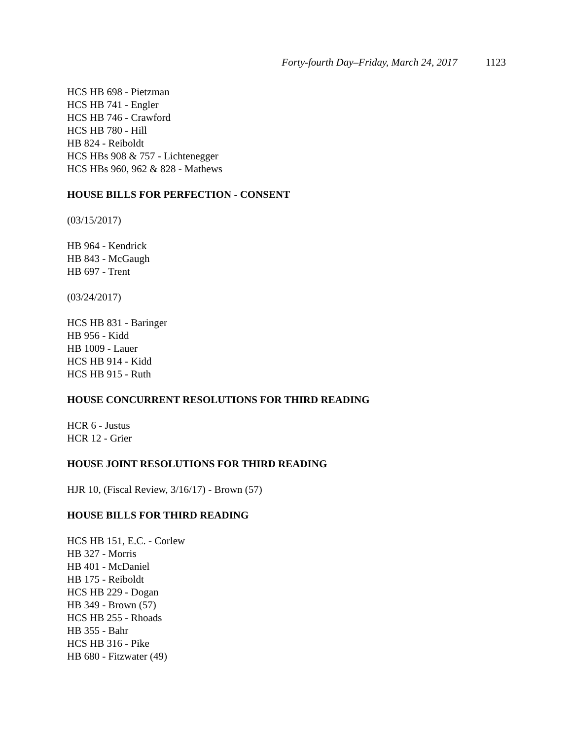Forty-fourth Day–Friday, March 24, 2017 1123
HCS HB 698 - Pietzman
HCS HB 741 - Engler
HCS HB 746 - Crawford
HCS HB 780 - Hill
HB 824 - Reiboldt
HCS HBs 908 & 757 - Lichtenegger
HCS HBs 960, 962 & 828 - Mathews
HOUSE BILLS FOR PERFECTION - CONSENT
(03/15/2017)
HB 964 - Kendrick
HB 843 - McGaugh
HB 697 - Trent
(03/24/2017)
HCS HB 831 - Baringer
HB 956 - Kidd
HB 1009 - Lauer
HCS HB 914 - Kidd
HCS HB 915 - Ruth
HOUSE CONCURRENT RESOLUTIONS FOR THIRD READING
HCR 6 - Justus
HCR 12 - Grier
HOUSE JOINT RESOLUTIONS FOR THIRD READING
HJR 10, (Fiscal Review, 3/16/17) - Brown (57)
HOUSE BILLS FOR THIRD READING
HCS HB 151, E.C. - Corlew
HB 327 - Morris
HB 401 - McDaniel
HB 175 - Reiboldt
HCS HB 229 - Dogan
HB 349 - Brown (57)
HCS HB 255 - Rhoads
HB 355 - Bahr
HCS HB 316 - Pike
HB 680 - Fitzwater (49)